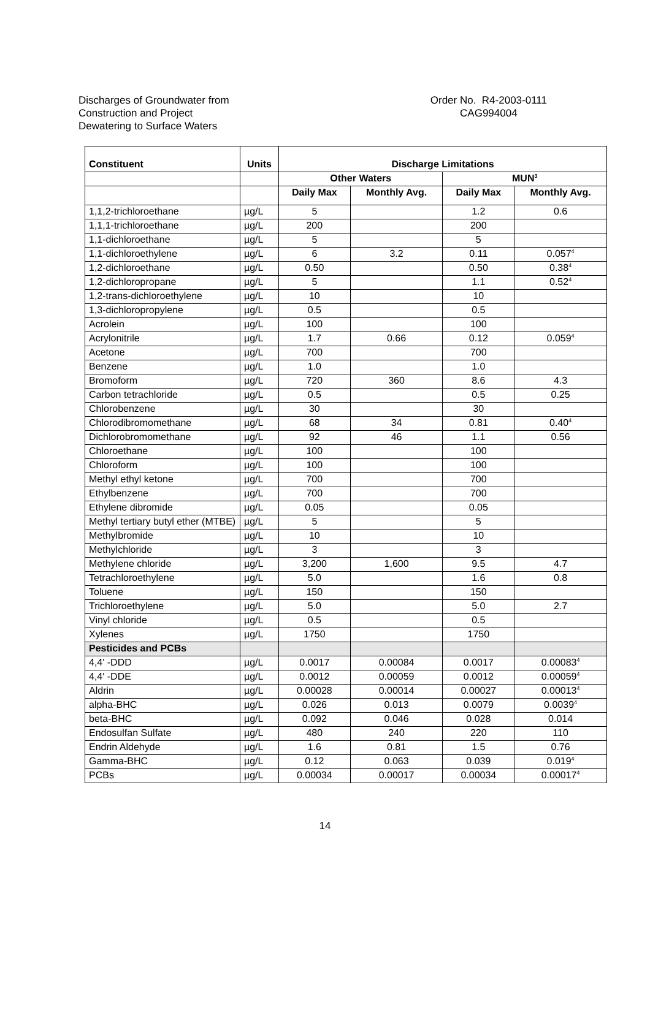Discharges of Groundwater from
Construction and Project
Dewatering to Surface Waters
Order No. R4-2003-0111
CAG994004
| Constituent | Units | Discharge Limitations | | | |
| --- | --- | --- | --- | --- | --- |
| | | Other Waters | | MUN<sup>3</sup> | |
| | | Daily Max | Monthly Avg. | Daily Max | Monthly Avg. |
| 1,1,2-trichloroethane | µg/L | 5 | | 1.2 | 0.6 |
| 1,1,1-trichloroethane | µg/L | 200 | | 200 | |
| 1,1-dichloroethane | µg/L | 5 | | 5 | |
| 1,1-dichloroethylene | µg/L | 6 | 3.2 | 0.11 | 0.057<sup>4</sup> |
| 1,2-dichloroethane | µg/L | 0.50 | | 0.50 | 0.38<sup>4</sup> |
| 1,2-dichloropropane | µg/L | 5 | | 1.1 | 0.52<sup>4</sup> |
| 1,2-trans-dichloroethylene | µg/L | 10 | | 10 | |
| 1,3-dichloropropylene | µg/L | 0.5 | | 0.5 | |
| Acrolein | µg/L | 100 | | 100 | |
| Acrylonitrile | µg/L | 1.7 | 0.66 | 0.12 | 0.059<sup>4</sup> |
| Acetone | µg/L | 700 | | 700 | |
| Benzene | µg/L | 1.0 | | 1.0 | |
| Bromoform | µg/L | 720 | 360 | 8.6 | 4.3 |
| Carbon tetrachloride | µg/L | 0.5 | | 0.5 | 0.25 |
| Chlorobenzene | µg/L | 30 | | 30 | |
| Chlorodibromomethane | µg/L | 68 | 34 | 0.81 | 0.40<sup>4</sup> |
| Dichlorobromomethane | µg/L | 92 | 46 | 1.1 | 0.56 |
| Chloroethane | µg/L | 100 | | 100 | |
| Chloroform | µg/L | 100 | | 100 | |
| Methyl ethyl ketone | µg/L | 700 | | 700 | |
| Ethylbenzene | µg/L | 700 | | 700 | |
| Ethylene dibromide | µg/L | 0.05 | | 0.05 | |
| Methyl tertiary butyl ether (MTBE) | µg/L | 5 | | 5 | |
| Methylbromide | µg/L | 10 | | 10 | |
| Methylchloride | µg/L | 3 | | 3 | |
| Methylene chloride | µg/L | 3,200 | 1,600 | 9.5 | 4.7 |
| Tetrachloroethylene | µg/L | 5.0 | | 1.6 | 0.8 |
| Toluene | µg/L | 150 | | 150 | |
| Trichloroethylene | µg/L | 5.0 | | 5.0 | 2.7 |
| Vinyl chloride | µg/L | 0.5 | | 0.5 | |
| Xylenes | µg/L | 1750 | | 1750 | |
| Pesticides and PCBs | | | | | |
| 4,4' -DDD | µg/L | 0.0017 | 0.00084 | 0.0017 | 0.00083<sup>4</sup> |
| 4,4' -DDE | µg/L | 0.0012 | 0.00059 | 0.0012 | 0.00059<sup>4</sup> |
| Aldrin | µg/L | 0.00028 | 0.00014 | 0.00027 | 0.00013<sup>4</sup> |
| alpha-BHC | µg/L | 0.026 | 0.013 | 0.0079 | 0.0039<sup>4</sup> |
| beta-BHC | µg/L | 0.092 | 0.046 | 0.028 | 0.014 |
| Endosulfan Sulfate | µg/L | 480 | 240 | 220 | 110 |
| Endrin Aldehyde | µg/L | 1.6 | 0.81 | 1.5 | 0.76 |
| Gamma-BHC | µg/L | 0.12 | 0.063 | 0.039 | 0.019<sup>4</sup> |
| PCBs | µg/L | 0.00034 | 0.00017 | 0.00034 | 0.00017<sup>4</sup> |
14